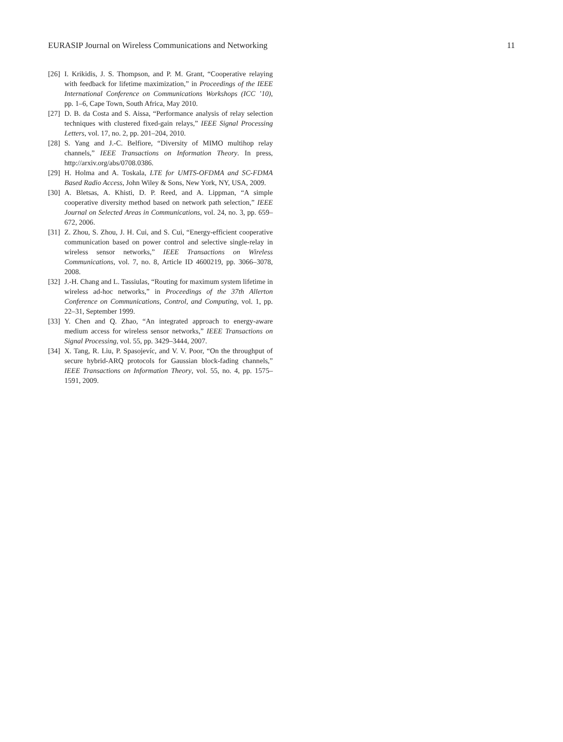EURASIP Journal on Wireless Communications and Networking 11
[26] I. Krikidis, J. S. Thompson, and P. M. Grant, “Cooperative relaying with feedback for lifetime maximization,” in Proceedings of the IEEE International Conference on Communications Workshops (ICC ’10), pp. 1–6, Cape Town, South Africa, May 2010.
[27] D. B. da Costa and S. Aissa, “Performance analysis of relay selection techniques with clustered fixed-gain relays,” IEEE Signal Processing Letters, vol. 17, no. 2, pp. 201–204, 2010.
[28] S. Yang and J.-C. Belfiore, “Diversity of MIMO multihop relay channels,” IEEE Transactions on Information Theory. In press, http://arxiv.org/abs/0708.0386.
[29] H. Holma and A. Toskala, LTE for UMTS-OFDMA and SC-FDMA Based Radio Access, John Wiley & Sons, New York, NY, USA, 2009.
[30] A. Bletsas, A. Khisti, D. P. Reed, and A. Lippman, “A simple cooperative diversity method based on network path selection,” IEEE Journal on Selected Areas in Communications, vol. 24, no. 3, pp. 659–672, 2006.
[31] Z. Zhou, S. Zhou, J. H. Cui, and S. Cui, “Energy-efficient cooperative communication based on power control and selective single-relay in wireless sensor networks,” IEEE Transactions on Wireless Communications, vol. 7, no. 8, Article ID 4600219, pp. 3066–3078, 2008.
[32] J.-H. Chang and L. Tassiulas, “Routing for maximum system lifetime in wireless ad-hoc networks,” in Proceedings of the 37th Allerton Conference on Communications, Control, and Computing, vol. 1, pp. 22–31, September 1999.
[33] Y. Chen and Q. Zhao, “An integrated approach to energy-aware medium access for wireless sensor networks,” IEEE Transactions on Signal Processing, vol. 55, pp. 3429–3444, 2007.
[34] X. Tang, R. Liu, P. Spasojevíc, and V. V. Poor, “On the throughput of secure hybrid-ARQ protocols for Gaussian block-fading channels,” IEEE Transactions on Information Theory, vol. 55, no. 4, pp. 1575–1591, 2009.